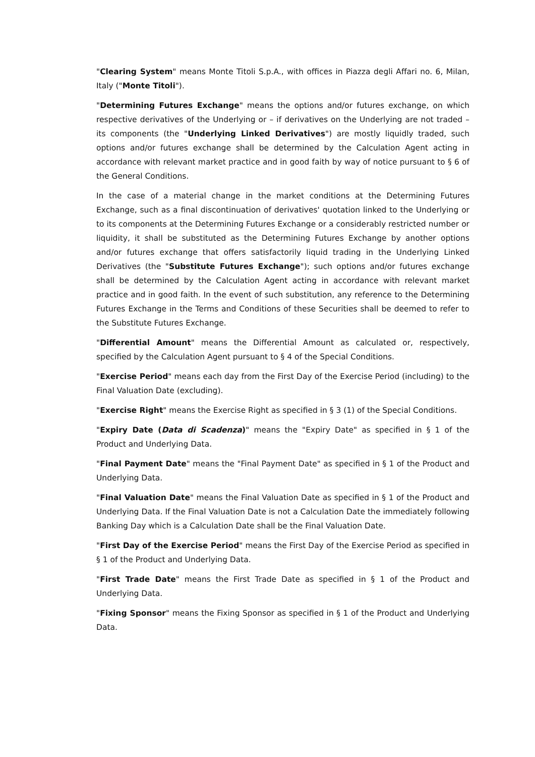"Clearing System" means Monte Titoli S.p.A., with offices in Piazza degli Affari no. 6, Milan, Italy ("Monte Titoli").
"Determining Futures Exchange" means the options and/or futures exchange, on which respective derivatives of the Underlying or – if derivatives on the Underlying are not traded – its components (the "Underlying Linked Derivatives") are mostly liquidly traded, such options and/or futures exchange shall be determined by the Calculation Agent acting in accordance with relevant market practice and in good faith by way of notice pursuant to § 6 of the General Conditions.
In the case of a material change in the market conditions at the Determining Futures Exchange, such as a final discontinuation of derivatives' quotation linked to the Underlying or to its components at the Determining Futures Exchange or a considerably restricted number or liquidity, it shall be substituted as the Determining Futures Exchange by another options and/or futures exchange that offers satisfactorily liquid trading in the Underlying Linked Derivatives (the "Substitute Futures Exchange"); such options and/or futures exchange shall be determined by the Calculation Agent acting in accordance with relevant market practice and in good faith. In the event of such substitution, any reference to the Determining Futures Exchange in the Terms and Conditions of these Securities shall be deemed to refer to the Substitute Futures Exchange.
"Differential Amount" means the Differential Amount as calculated or, respectively, specified by the Calculation Agent pursuant to § 4 of the Special Conditions.
"Exercise Period" means each day from the First Day of the Exercise Period (including) to the Final Valuation Date (excluding).
"Exercise Right" means the Exercise Right as specified in § 3 (1) of the Special Conditions.
"Expiry Date (Data di Scadenza)" means the "Expiry Date" as specified in § 1 of the Product and Underlying Data.
"Final Payment Date" means the "Final Payment Date" as specified in § 1 of the Product and Underlying Data.
"Final Valuation Date" means the Final Valuation Date as specified in § 1 of the Product and Underlying Data. If the Final Valuation Date is not a Calculation Date the immediately following Banking Day which is a Calculation Date shall be the Final Valuation Date.
"First Day of the Exercise Period" means the First Day of the Exercise Period as specified in § 1 of the Product and Underlying Data.
"First Trade Date" means the First Trade Date as specified in § 1 of the Product and Underlying Data.
"Fixing Sponsor" means the Fixing Sponsor as specified in § 1 of the Product and Underlying Data.